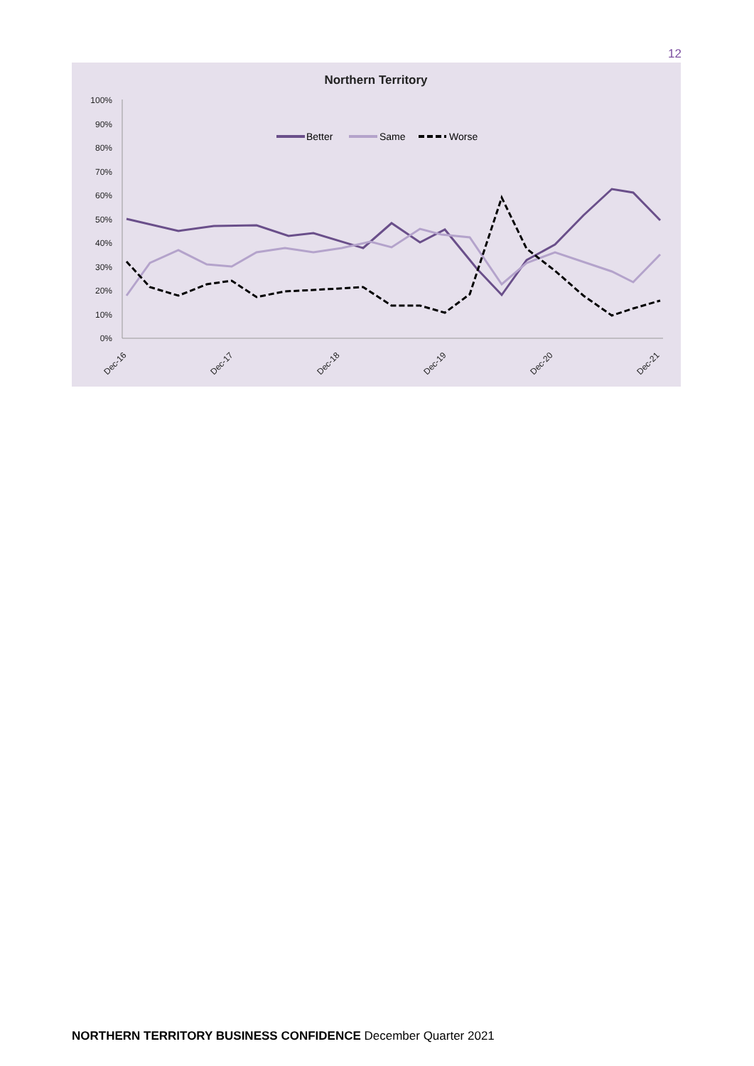12
Northern Territory
100%
90%
80%
70%
60%
50%
40%
30%
20%
10%
0%
Dec-16
Dec-17
Dec-18
Dec-19
Dec-20
Dec-21
Better
Same
Worse
NORTHERN TERRITORY BUSINESS CONFIDENCE December Quarter 2021